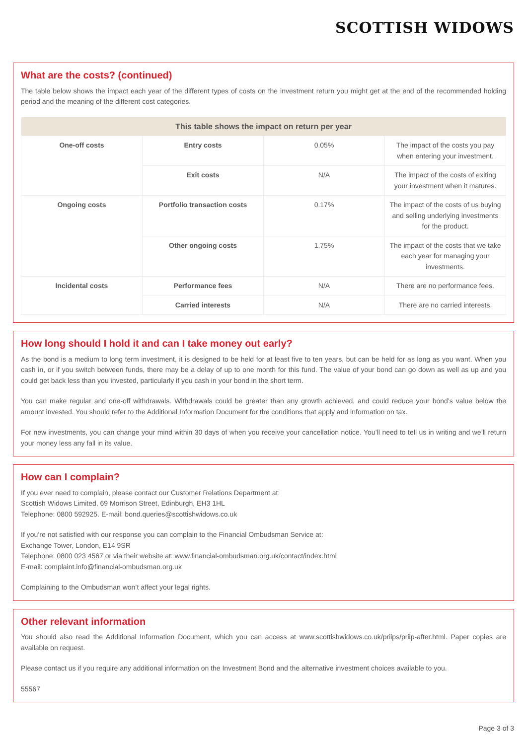SCOTTISH WIDOWS
What are the costs? (continued)
The table below shows the impact each year of the different types of costs on the investment return you might get at the end of the recommended holding period and the meaning of the different cost categories.
| This table shows the impact on return per year | | | |
| --- | --- | --- | --- |
| One-off costs | Entry costs | 0.05% | The impact of the costs you pay when entering your investment. |
| | Exit costs | N/A | The impact of the costs of exiting your investment when it matures. |
| Ongoing costs | Portfolio transaction costs | 0.17% | The impact of the costs of us buying and selling underlying investments for the product. |
| | Other ongoing costs | 1.75% | The impact of the costs that we take each year for managing your investments. |
| Incidental costs | Performance fees | N/A | There are no performance fees. |
| | Carried interests | N/A | There are no carried interests. |
How long should I hold it and can I take money out early?
As the bond is a medium to long term investment, it is designed to be held for at least five to ten years, but can be held for as long as you want. When you cash in, or if you switch between funds, there may be a delay of up to one month for this fund. The value of your bond can go down as well as up and you could get back less than you invested, particularly if you cash in your bond in the short term.
You can make regular and one-off withdrawals. Withdrawals could be greater than any growth achieved, and could reduce your bond’s value below the amount invested. You should refer to the Additional Information Document for the conditions that apply and information on tax.
For new investments, you can change your mind within 30 days of when you receive your cancellation notice. You’ll need to tell us in writing and we’ll return your money less any fall in its value.
How can I complain?
If you ever need to complain, please contact our Customer Relations Department at:
Scottish Widows Limited, 69 Morrison Street, Edinburgh, EH3 1HL
Telephone: 0800 592925. E-mail: bond.queries@scottishwidows.co.uk
If you’re not satisfied with our response you can complain to the Financial Ombudsman Service at:
Exchange Tower, London, E14 9SR
Telephone: 0800 023 4567 or via their website at: www.financial-ombudsman.org.uk/contact/index.html
E-mail: complaint.info@financial-ombudsman.org.uk
Complaining to the Ombudsman won’t affect your legal rights.
Other relevant information
You should also read the Additional Information Document, which you can access at www.scottishwidows.co.uk/priips/priip-after.html. Paper copies are available on request.
Please contact us if you require any additional information on the Investment Bond and the alternative investment choices available to you.
55567
Page 3 of 3